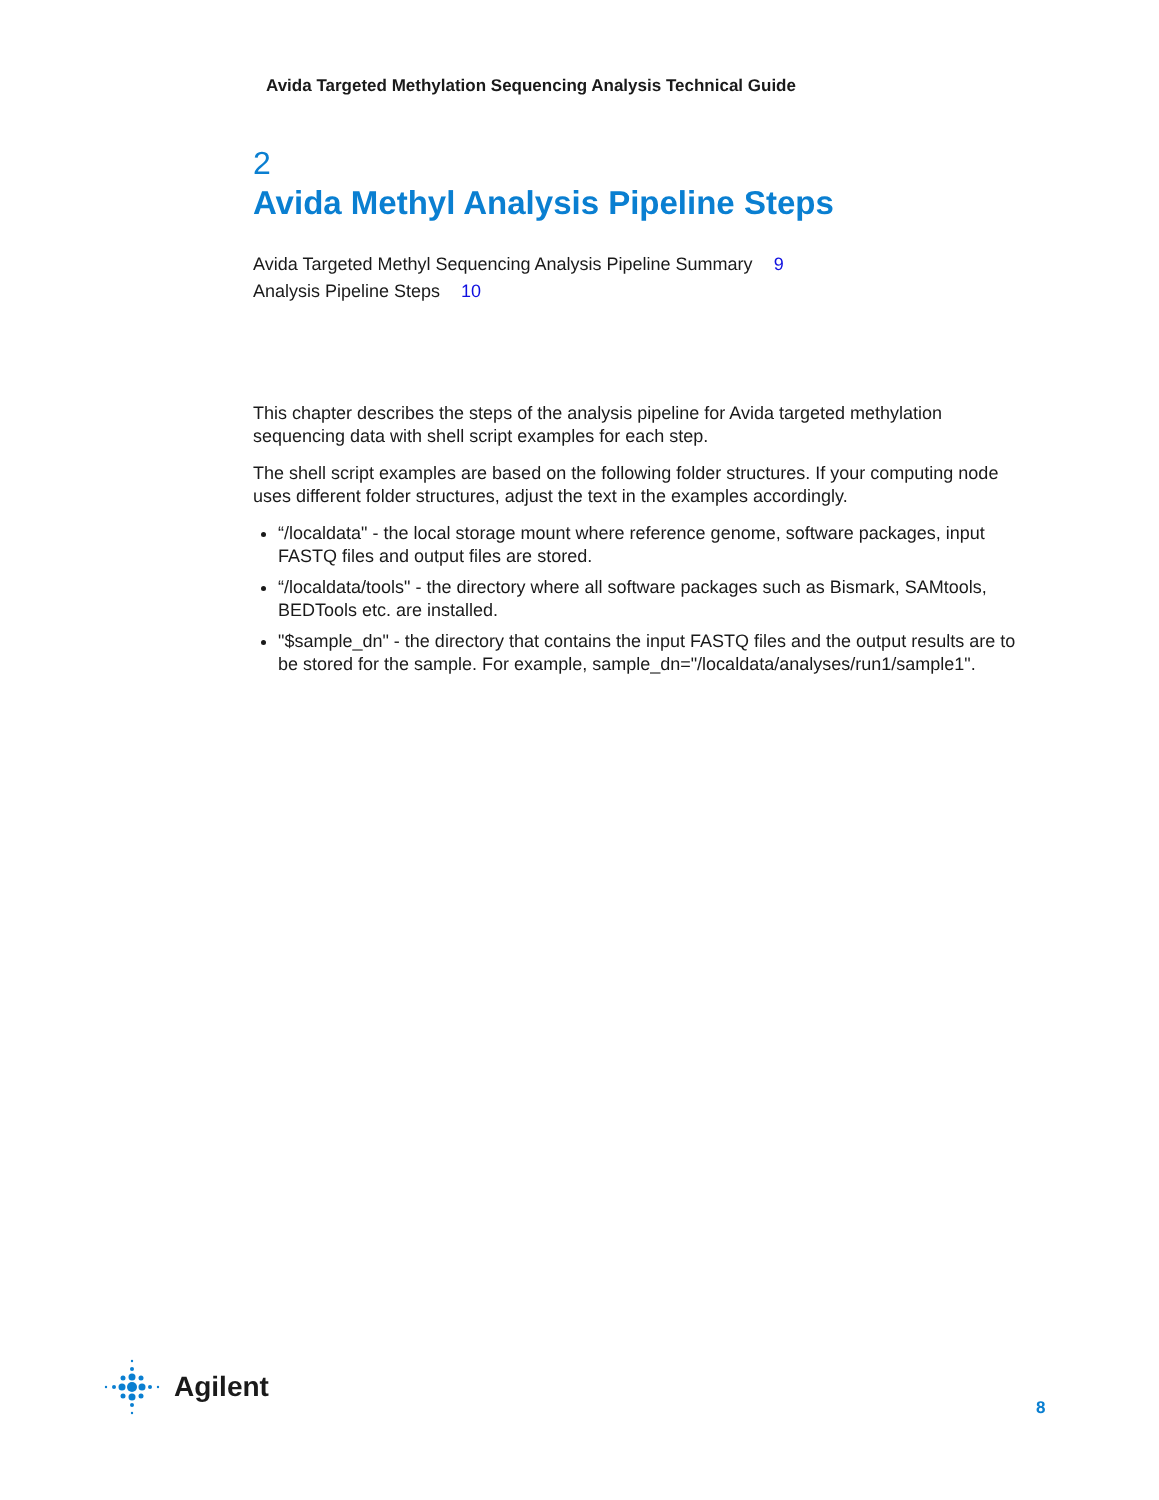Avida Targeted Methylation Sequencing Analysis Technical Guide
2
Avida Methyl Analysis Pipeline Steps
Avida Targeted Methyl Sequencing Analysis Pipeline Summary 9
Analysis Pipeline Steps 10
This chapter describes the steps of the analysis pipeline for Avida targeted methylation sequencing data with shell script examples for each step.
The shell script examples are based on the following folder structures. If your computing node uses different folder structures, adjust the text in the examples accordingly.
“/localdata" - the local storage mount where reference genome, software packages, input FASTQ files and output files are stored.
“/localdata/tools" - the directory where all software packages such as Bismark, SAMtools, BEDTools etc. are installed.
"$sample_dn" - the directory that contains the input FASTQ files and the output results are to be stored for the sample. For example, sample_dn="/localdata/analyses/run1/sample1".
Agilent
8